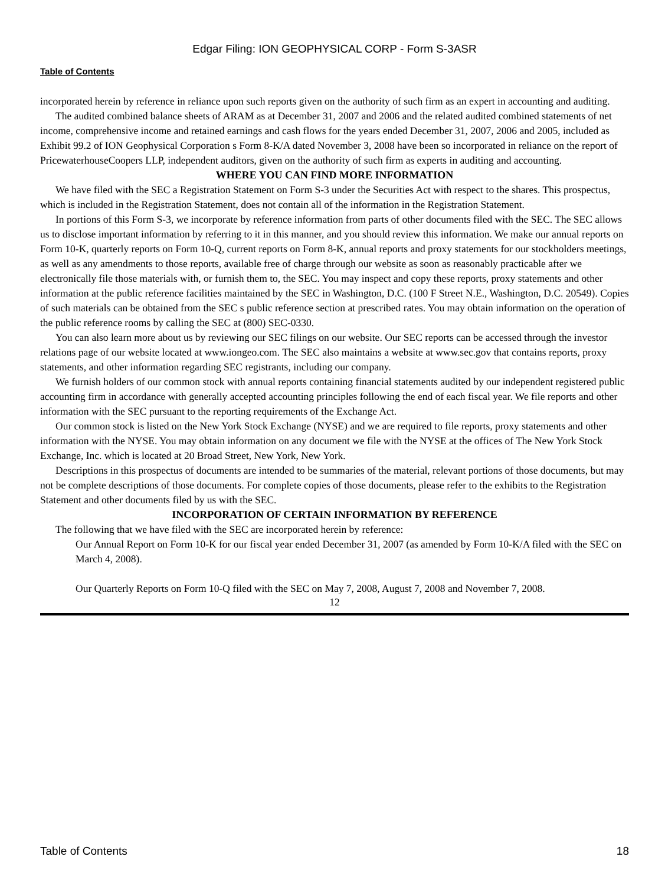Edgar Filing: ION GEOPHYSICAL CORP - Form S-3ASR
Table of Contents
incorporated herein by reference in reliance upon such reports given on the authority of such firm as an expert in accounting and auditing.
The audited combined balance sheets of ARAM as at December 31, 2007 and 2006 and the related audited combined statements of net income, comprehensive income and retained earnings and cash flows for the years ended December 31, 2007, 2006 and 2005, included as Exhibit 99.2 of ION Geophysical Corporation s Form 8-K/A dated November 3, 2008 have been so incorporated in reliance on the report of PricewaterhouseCoopers LLP, independent auditors, given on the authority of such firm as experts in auditing and accounting.
WHERE YOU CAN FIND MORE INFORMATION
We have filed with the SEC a Registration Statement on Form S-3 under the Securities Act with respect to the shares. This prospectus, which is included in the Registration Statement, does not contain all of the information in the Registration Statement.
In portions of this Form S-3, we incorporate by reference information from parts of other documents filed with the SEC. The SEC allows us to disclose important information by referring to it in this manner, and you should review this information. We make our annual reports on Form 10-K, quarterly reports on Form 10-Q, current reports on Form 8-K, annual reports and proxy statements for our stockholders meetings, as well as any amendments to those reports, available free of charge through our website as soon as reasonably practicable after we electronically file those materials with, or furnish them to, the SEC. You may inspect and copy these reports, proxy statements and other information at the public reference facilities maintained by the SEC in Washington, D.C. (100 F Street N.E., Washington, D.C. 20549). Copies of such materials can be obtained from the SEC s public reference section at prescribed rates. You may obtain information on the operation of the public reference rooms by calling the SEC at (800) SEC-0330.
You can also learn more about us by reviewing our SEC filings on our website. Our SEC reports can be accessed through the investor relations page of our website located at www.iongeo.com. The SEC also maintains a website at www.sec.gov that contains reports, proxy statements, and other information regarding SEC registrants, including our company.
We furnish holders of our common stock with annual reports containing financial statements audited by our independent registered public accounting firm in accordance with generally accepted accounting principles following the end of each fiscal year. We file reports and other information with the SEC pursuant to the reporting requirements of the Exchange Act.
Our common stock is listed on the New York Stock Exchange (NYSE) and we are required to file reports, proxy statements and other information with the NYSE. You may obtain information on any document we file with the NYSE at the offices of The New York Stock Exchange, Inc. which is located at 20 Broad Street, New York, New York.
Descriptions in this prospectus of documents are intended to be summaries of the material, relevant portions of those documents, but may not be complete descriptions of those documents. For complete copies of those documents, please refer to the exhibits to the Registration Statement and other documents filed by us with the SEC.
INCORPORATION OF CERTAIN INFORMATION BY REFERENCE
The following that we have filed with the SEC are incorporated herein by reference:
Our Annual Report on Form 10-K for our fiscal year ended December 31, 2007 (as amended by Form 10-K/A filed with the SEC on March 4, 2008).
Our Quarterly Reports on Form 10-Q filed with the SEC on May 7, 2008, August 7, 2008 and November 7, 2008.
12
Table of Contents 18